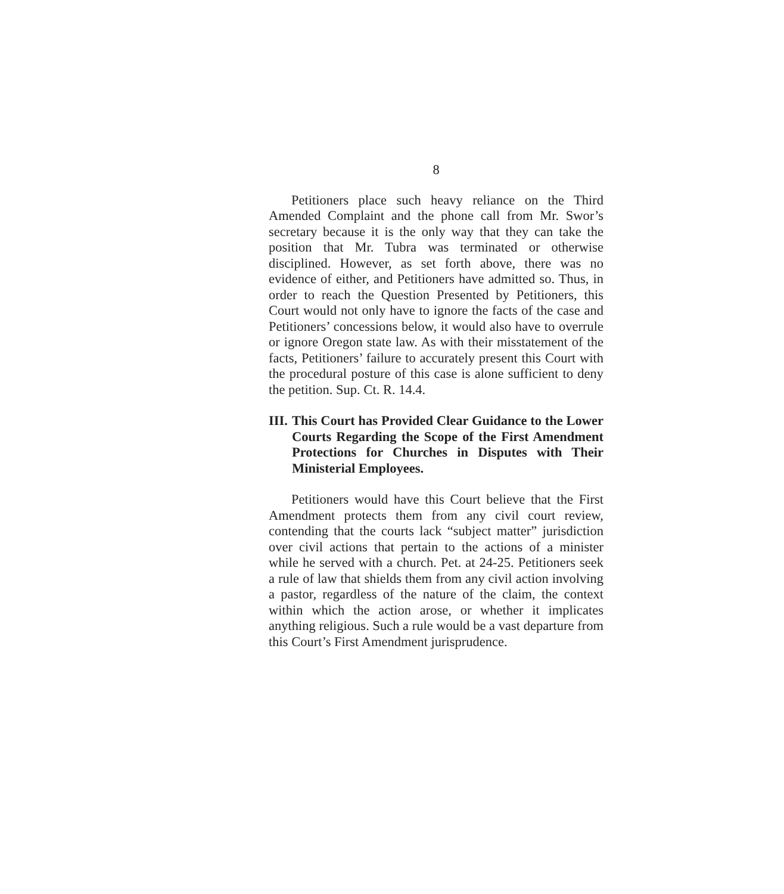8
Petitioners place such heavy reliance on the Third Amended Complaint and the phone call from Mr. Swor’s secretary because it is the only way that they can take the position that Mr. Tubra was terminated or otherwise disciplined. However, as set forth above, there was no evidence of either, and Petitioners have admitted so. Thus, in order to reach the Question Presented by Petitioners, this Court would not only have to ignore the facts of the case and Petitioners’ concessions below, it would also have to overrule or ignore Oregon state law. As with their misstatement of the facts, Petitioners’ failure to accurately present this Court with the procedural posture of this case is alone sufficient to deny the petition. Sup. Ct. R. 14.4.
III. This Court has Provided Clear Guidance to the Lower Courts Regarding the Scope of the First Amendment Protections for Churches in Disputes with Their Ministerial Employees.
Petitioners would have this Court believe that the First Amendment protects them from any civil court review, contending that the courts lack “subject matter” jurisdiction over civil actions that pertain to the actions of a minister while he served with a church. Pet. at 24-25. Petitioners seek a rule of law that shields them from any civil action involving a pastor, regardless of the nature of the claim, the context within which the action arose, or whether it implicates anything religious. Such a rule would be a vast departure from this Court’s First Amendment jurisprudence.